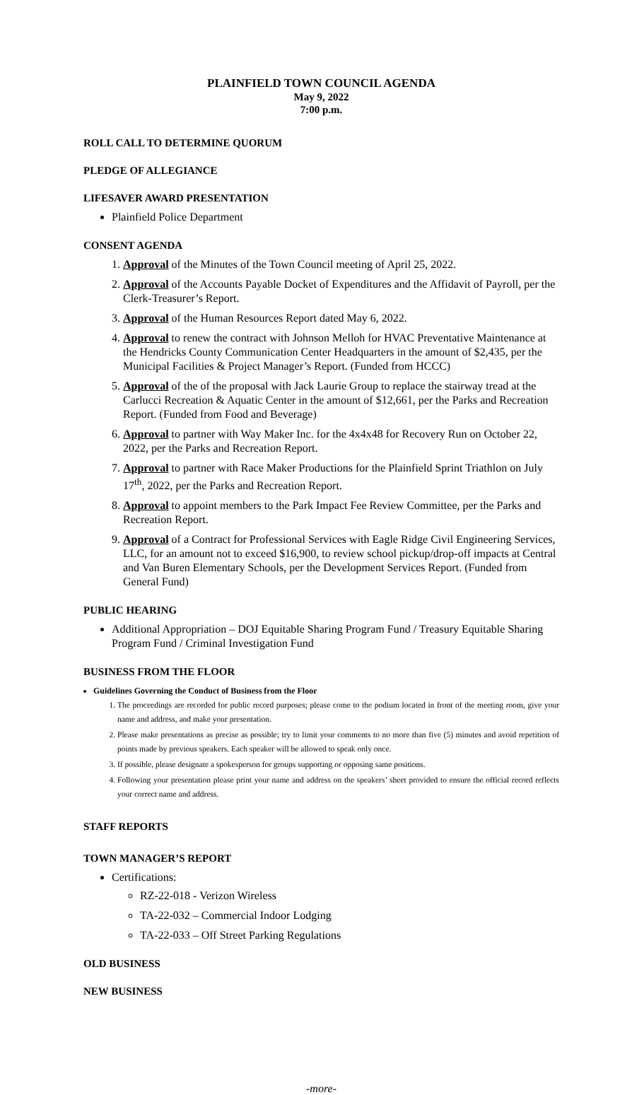PLAINFIELD TOWN COUNCIL AGENDA
May 9, 2022
7:00 p.m.
ROLL CALL TO DETERMINE QUORUM
PLEDGE OF ALLEGIANCE
LIFESAVER AWARD PRESENTATION
Plainfield Police Department
CONSENT AGENDA
1. Approval of the Minutes of the Town Council meeting of April 25, 2022.
2. Approval of the Accounts Payable Docket of Expenditures and the Affidavit of Payroll, per the Clerk-Treasurer’s Report.
3. Approval of the Human Resources Report dated May 6, 2022.
4. Approval to renew the contract with Johnson Melloh for HVAC Preventative Maintenance at the Hendricks County Communication Center Headquarters in the amount of $2,435, per the Municipal Facilities & Project Manager’s Report. (Funded from HCCC)
5. Approval of the of the proposal with Jack Laurie Group to replace the stairway tread at the Carlucci Recreation & Aquatic Center in the amount of $12,661, per the Parks and Recreation Report. (Funded from Food and Beverage)
6. Approval to partner with Way Maker Inc. for the 4x4x48 for Recovery Run on October 22, 2022, per the Parks and Recreation Report.
7. Approval to partner with Race Maker Productions for the Plainfield Sprint Triathlon on July 17<sup>th</sup>, 2022, per the Parks and Recreation Report.
8. Approval to appoint members to the Park Impact Fee Review Committee, per the Parks and Recreation Report.
9. Approval of a Contract for Professional Services with Eagle Ridge Civil Engineering Services, LLC, for an amount not to exceed $16,900, to review school pickup/drop-off impacts at Central and Van Buren Elementary Schools, per the Development Services Report. (Funded from General Fund)
PUBLIC HEARING
Additional Appropriation – DOJ Equitable Sharing Program Fund / Treasury Equitable Sharing Program Fund / Criminal Investigation Fund
BUSINESS FROM THE FLOOR
Guidelines Governing the Conduct of Business from the Floor
1. The proceedings are recorded for public record purposes; please come to the podium located in front of the meeting room, give your name and address, and make your presentation.
2. Please make presentations as precise as possible; try to limit your comments to no more than five (5) minutes and avoid repetition of points made by previous speakers. Each speaker will be allowed to speak only once.
3. If possible, please designate a spokesperson for groups supporting or opposing same positions.
4. Following your presentation please print your name and address on the speakers’ sheet provided to ensure the official record reflects your correct name and address.
STAFF REPORTS
TOWN MANAGER’S REPORT
Certifications:
RZ-22-018 - Verizon Wireless
TA-22-032 – Commercial Indoor Lodging
TA-22-033 – Off Street Parking Regulations
OLD BUSINESS
NEW BUSINESS
-more-